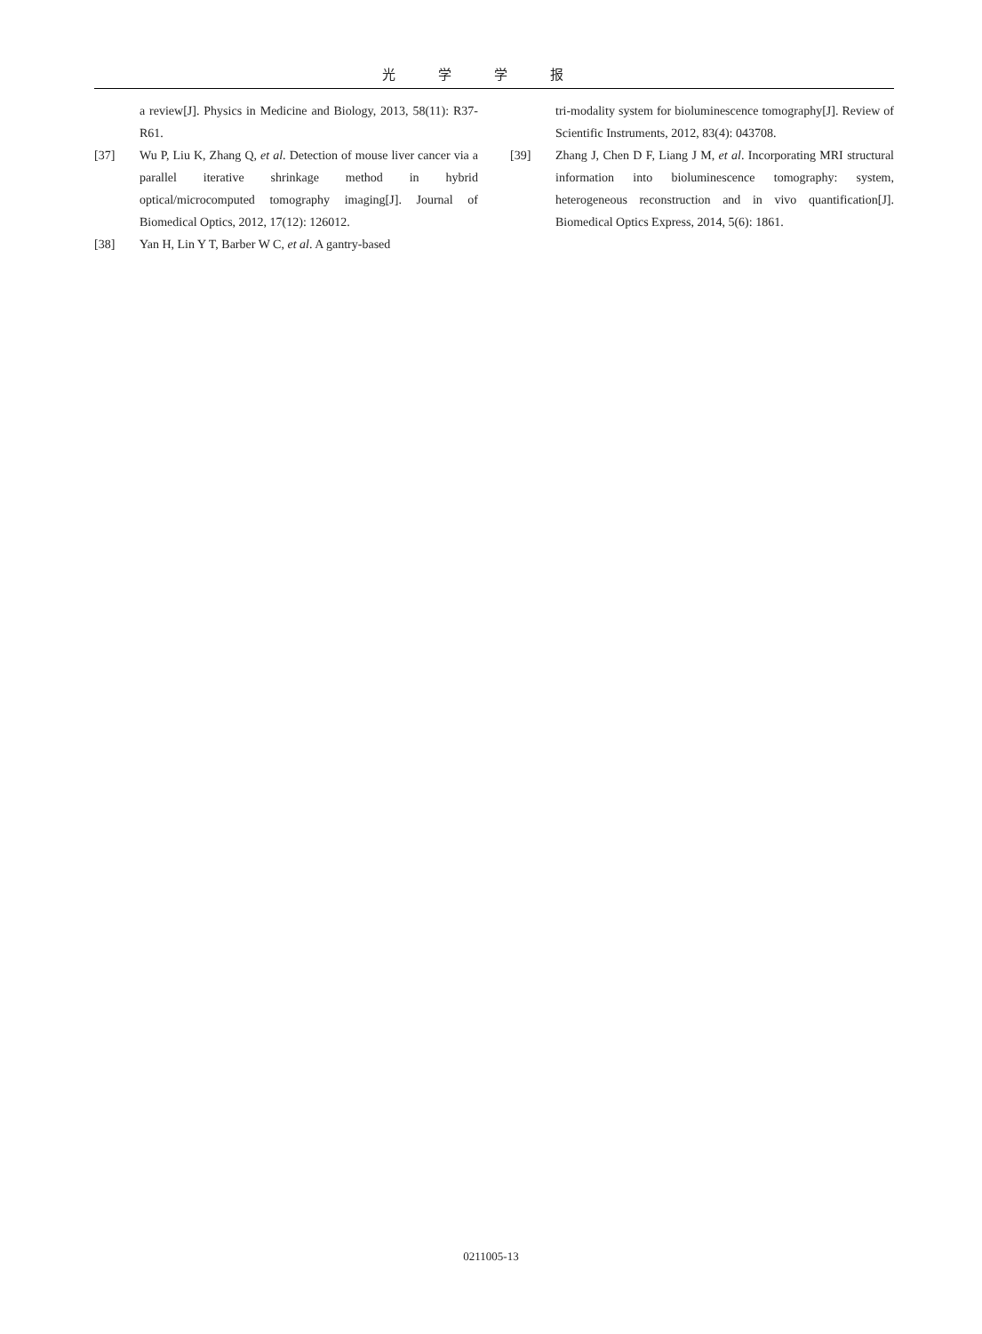光学学报
a review[J]. Physics in Medicine and Biology, 2013, 58(11): R37-R61.
[37] Wu P, Liu K, Zhang Q, et al. Detection of mouse liver cancer via a parallel iterative shrinkage method in hybrid optical/microcomputed tomography imaging[J]. Journal of Biomedical Optics, 2012, 17(12): 126012.
[38] Yan H, Lin Y T, Barber W C, et al. A gantry-based
tri-modality system for bioluminescence tomography[J]. Review of Scientific Instruments, 2012, 83(4): 043708.
[39] Zhang J, Chen D F, Liang J M, et al. Incorporating MRI structural information into bioluminescence tomography: system, heterogeneous reconstruction and in vivo quantification[J]. Biomedical Optics Express, 2014, 5(6): 1861.
0211005-13